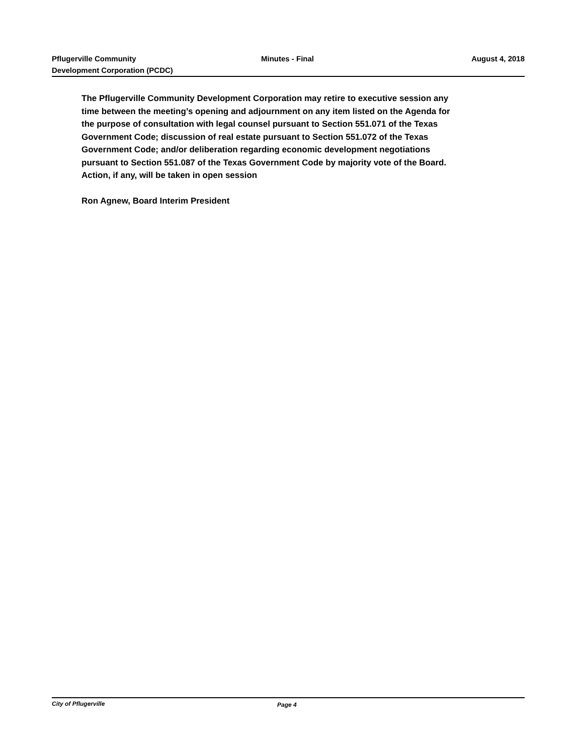Pflugerville Community
Development Corporation (PCDC)
Minutes - Final
August 4, 2018
The Pflugerville Community Development Corporation may retire to executive session any time between the meeting’s opening and adjournment on any item listed on the Agenda for the purpose of consultation with legal counsel pursuant to Section 551.071 of the Texas Government Code; discussion of real estate pursuant to Section 551.072 of the Texas Government Code; and/or deliberation regarding economic development negotiations pursuant to Section 551.087 of the Texas Government Code by majority vote of the Board. Action, if any, will be taken in open session
Ron Agnew, Board Interim President
City of Pflugerville Page 4